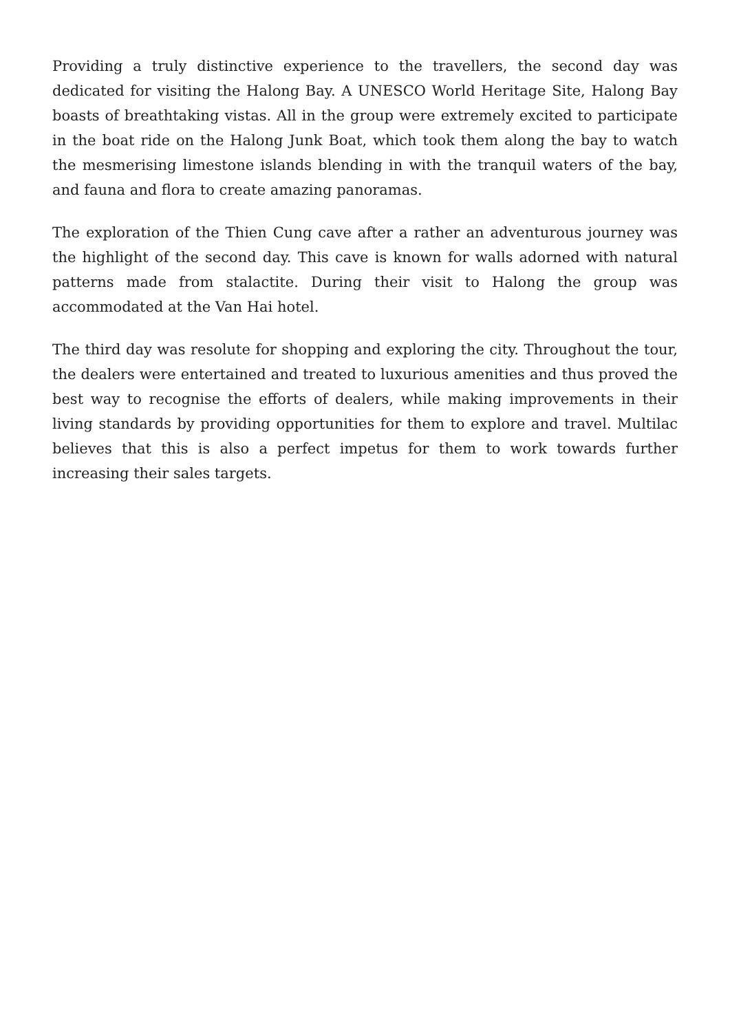Providing a truly distinctive experience to the travellers, the second day was dedicated for visiting the Halong Bay. A UNESCO World Heritage Site, Halong Bay boasts of breathtaking vistas. All in the group were extremely excited to participate in the boat ride on the Halong Junk Boat, which took them along the bay to watch the mesmerising limestone islands blending in with the tranquil waters of the bay, and fauna and flora to create amazing panoramas.
The exploration of the Thien Cung cave after a rather an adventurous journey was the highlight of the second day. This cave is known for walls adorned with natural patterns made from stalactite. During their visit to Halong the group was accommodated at the Van Hai hotel.
The third day was resolute for shopping and exploring the city. Throughout the tour, the dealers were entertained and treated to luxurious amenities and thus proved the best way to recognise the efforts of dealers, while making improvements in their living standards by providing opportunities for them to explore and travel. Multilac believes that this is also a perfect impetus for them to work towards further increasing their sales targets.